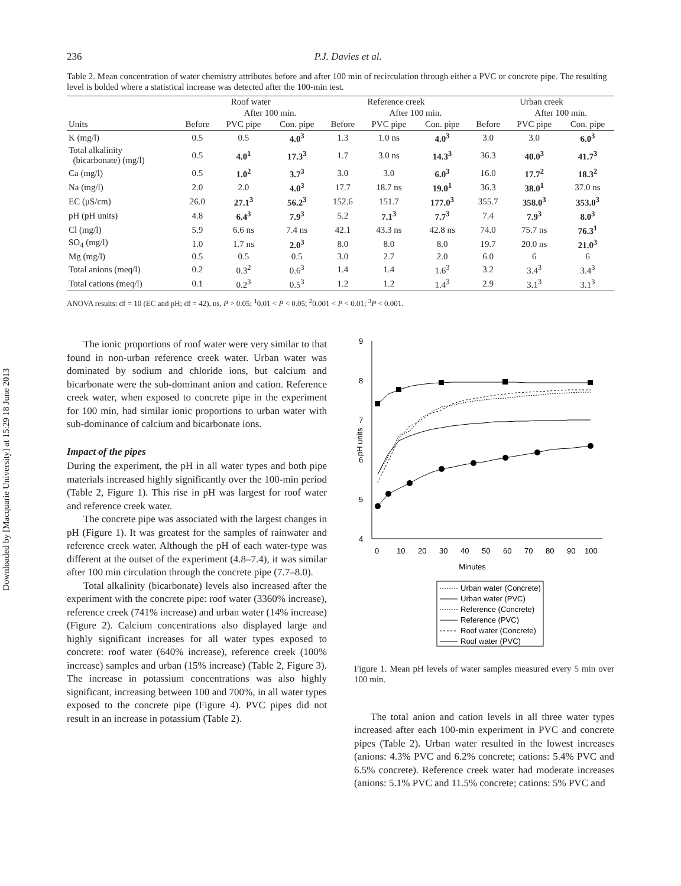Downloaded by [Macquarie University] at 15:29 18 June 2013
236 P.J. Davies et al.
Table 2. Mean concentration of water chemistry attributes before and after 100 min of recirculation through either a PVC or concrete pipe. The resulting level is bolded where a statistical increase was detected after the 100-min test.
| | Roof water | | | Reference creek | | | Urban creek | | |
| --- | --- | --- | --- | --- | --- | --- | --- | --- | --- |
| | | After 100 min. | | | After 100 min. | | | After 100 min. | |
| Units | Before | PVC pipe | Con. pipe | Before | PVC pipe | Con. pipe | Before | PVC pipe | Con. pipe |
| K (mg/l) | 0.5 | 0.5 | 4.0<sup>3</sup> | 1.3 | 1.0 ns | 4.0<sup>3</sup> | 3.0 | 3.0 | 6.0<sup>3</sup> |
| Total alkalinity (bicarbonate) (mg/l) | 0.5 | 4.0<sup>1</sup> | 17.3<sup>3</sup> | 1.7 | 3.0 ns | 14.3<sup>3</sup> | 36.3 | 40.0<sup>3</sup> | 41.7<sup>3</sup> |
| Ca (mg/l) | 0.5 | 1.0<sup>2</sup> | 3.7<sup>3</sup> | 3.0 | 3.0 | 6.0<sup>3</sup> | 16.0 | 17.7<sup>2</sup> | 18.3<sup>2</sup> |
| Na (mg/l) | 2.0 | 2.0 | 4.0<sup>3</sup> | 17.7 | 18.7 ns | 19.0<sup>1</sup> | 36.3 | 38.0<sup>1</sup> | 37.0 ns |
| EC (μS/cm) | 26.0 | 27.1<sup>3</sup> | 56.2<sup>3</sup> | 152.6 | 151.7 | 177.0<sup>3</sup> | 355.7 | 358.0<sup>3</sup> | 353.0<sup>3</sup> |
| pH (pH units) | 4.8 | 6.4<sup>3</sup> | 7.9<sup>3</sup> | 5.2 | 7.1<sup>3</sup> | 7.7<sup>3</sup> | 7.4 | 7.9<sup>3</sup> | 8.0<sup>3</sup> |
| Cl (mg/l) | 5.9 | 6.6 ns | 7.4 ns | 42.1 | 43.3 ns | 42.8 ns | 74.0 | 75.7 ns | 76.3<sup>1</sup> |
| SO<sub>4</sub> (mg/l) | 1.0 | 1.7 ns | 2.0<sup>3</sup> | 8.0 | 8.0 | 8.0 | 19.7 | 20.0 ns | 21.0<sup>3</sup> |
| Mg (mg/l) | 0.5 | 0.5 | 0.5 | 3.0 | 2.7 | 2.0 | 6.0 | 6 | 6 |
| Total anions (meq/l) | 0.2 | 0.3<sup>2</sup> | 0.6<sup>3</sup> | 1.4 | 1.4 | 1.6<sup>3</sup> | 3.2 | 3.4<sup>3</sup> | 3.4<sup>3</sup> |
| Total cations (meq/l) | 0.1 | 0.2<sup>3</sup> | 0.5<sup>3</sup> | 1.2 | 1.2 | 1.4<sup>3</sup> | 2.9 | 3.1<sup>3</sup> | 3.1<sup>3</sup> |
ANOVA results: df = 10 (EC and pH; df = 42), ns, P > 0.05; <sup>1</sup>0.01 < P < 0.05; <sup>2</sup>0.001 < P < 0.01; <sup>3</sup>P < 0.001.
The ionic proportions of roof water were very similar to that found in non-urban reference creek water. Urban water was dominated by sodium and chloride ions, but calcium and bicarbonate were the sub-dominant anion and cation. Reference creek water, when exposed to concrete pipe in the experiment for 100 min, had similar ionic proportions to urban water with sub-dominance of calcium and bicarbonate ions.
Impact of the pipes
During the experiment, the pH in all water types and both pipe materials increased highly significantly over the 100-min period (Table 2, Figure 1). This rise in pH was largest for roof water and reference creek water.
The concrete pipe was associated with the largest changes in pH (Figure 1). It was greatest for the samples of rainwater and reference creek water. Although the pH of each water-type was different at the outset of the experiment (4.8–7.4), it was similar after 100 min circulation through the concrete pipe (7.7–8.0).
Total alkalinity (bicarbonate) levels also increased after the experiment with the concrete pipe: roof water (3360% increase), reference creek (741% increase) and urban water (14% increase) (Figure 2). Calcium concentrations also displayed large and highly significant increases for all water types exposed to concrete: roof water (640% increase), reference creek (100% increase) samples and urban (15% increase) (Table 2, Figure 3). The increase in potassium concentrations was also highly significant, increasing between 100 and 700%, in all water types exposed to the concrete pipe (Figure 4). PVC pipes did not result in an increase in potassium (Table 2).
9
8
7
6
5
4
pH units
0
10
20
30
40
50
60
70
80
90
100
Minutes
Urban water (Concrete)
Urban water (PVC)
Reference (Concrete)
Reference (PVC)
Roof water (Concrete)
Roof water (PVC)
Figure 1. Mean pH levels of water samples measured every 5 min over 100 min.
The total anion and cation levels in all three water types increased after each 100-min experiment in PVC and concrete pipes (Table 2). Urban water resulted in the lowest increases (anions: 4.3% PVC and 6.2% concrete; cations: 5.4% PVC and 6.5% concrete). Reference creek water had moderate increases (anions: 5.1% PVC and 11.5% concrete; cations: 5% PVC and